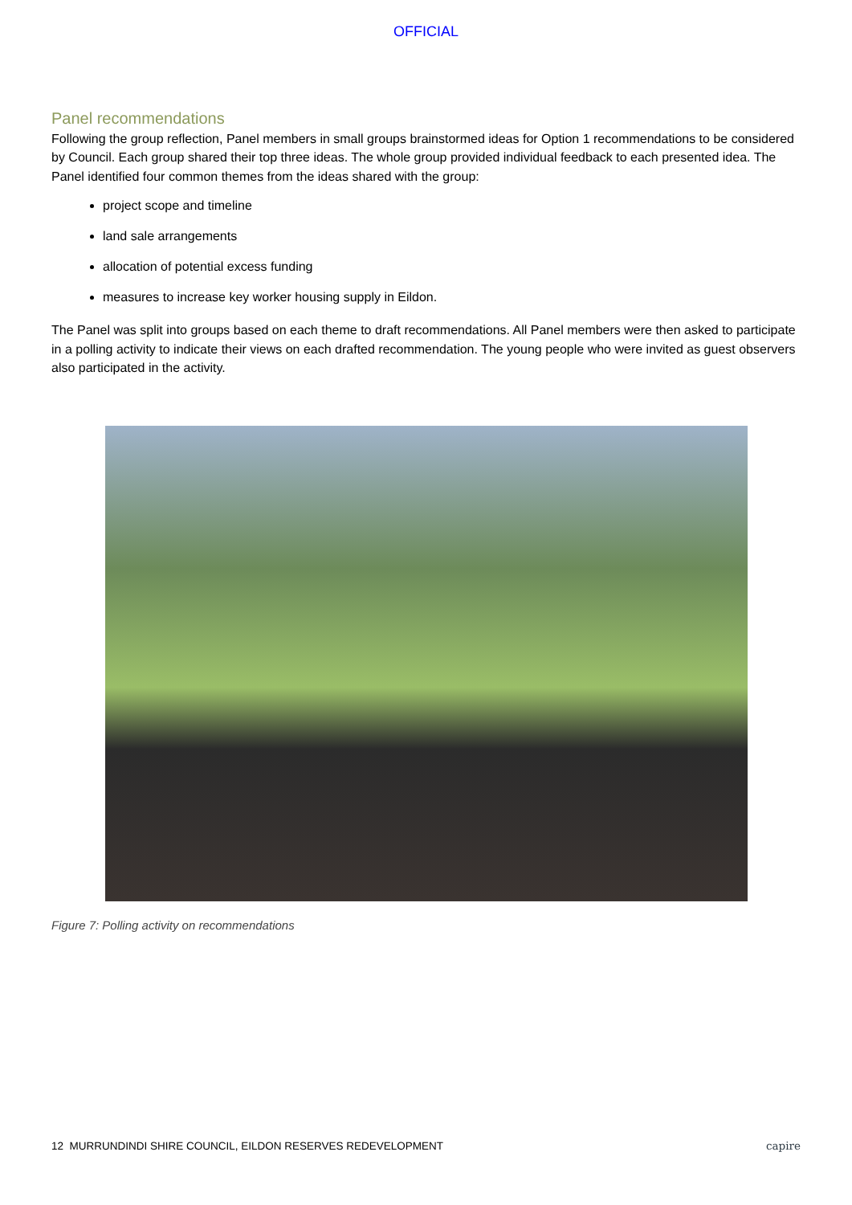OFFICIAL
Panel recommendations
Following the group reflection, Panel members in small groups brainstormed ideas for Option 1 recommendations to be considered by Council. Each group shared their top three ideas. The whole group provided individual feedback to each presented idea. The Panel identified four common themes from the ideas shared with the group:
project scope and timeline
land sale arrangements
allocation of potential excess funding
measures to increase key worker housing supply in Eildon.
The Panel was split into groups based on each theme to draft recommendations. All Panel members were then asked to participate in a polling activity to indicate their views on each drafted recommendation. The young people who were invited as guest observers also participated in the activity.
Figure 7: Polling activity on recommendations
12 MURRUNDINDI SHIRE COUNCIL, EILDON RESERVES REDEVELOPMENT capire